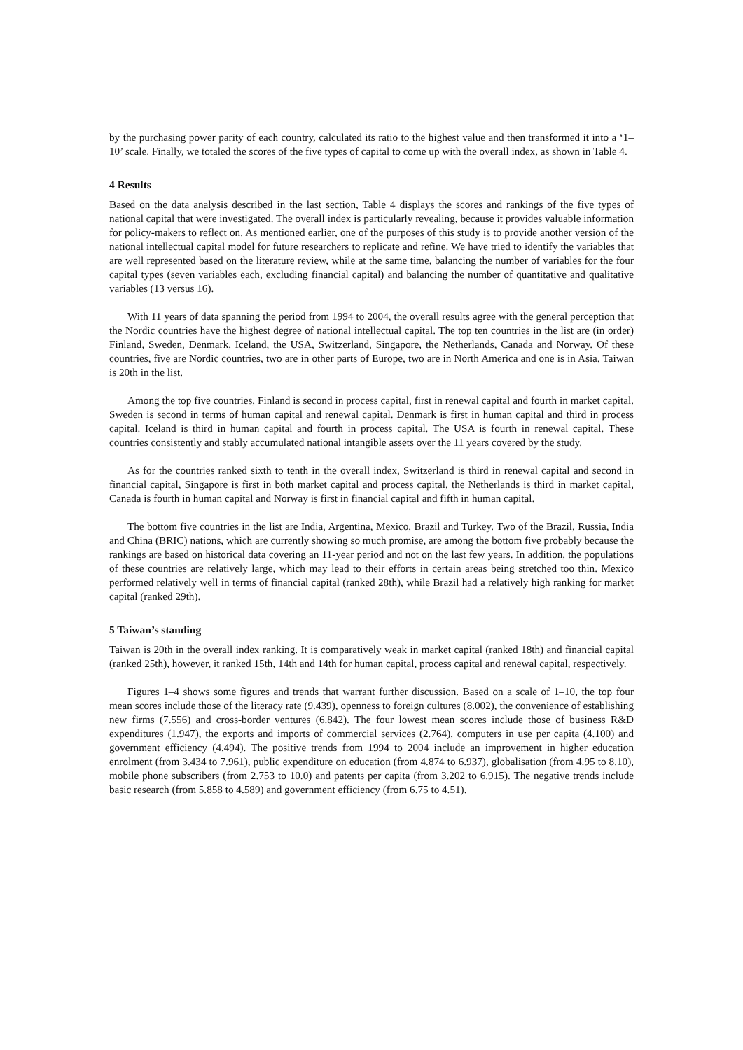by the purchasing power parity of each country, calculated its ratio to the highest value and then transformed it into a ‘1–10’ scale. Finally, we totaled the scores of the five types of capital to come up with the overall index, as shown in Table 4.
4 Results
Based on the data analysis described in the last section, Table 4 displays the scores and rankings of the five types of national capital that were investigated. The overall index is particularly revealing, because it provides valuable information for policy-makers to reflect on. As mentioned earlier, one of the purposes of this study is to provide another version of the national intellectual capital model for future researchers to replicate and refine. We have tried to identify the variables that are well represented based on the literature review, while at the same time, balancing the number of variables for the four capital types (seven variables each, excluding financial capital) and balancing the number of quantitative and qualitative variables (13 versus 16).
With 11 years of data spanning the period from 1994 to 2004, the overall results agree with the general perception that the Nordic countries have the highest degree of national intellectual capital. The top ten countries in the list are (in order) Finland, Sweden, Denmark, Iceland, the USA, Switzerland, Singapore, the Netherlands, Canada and Norway. Of these countries, five are Nordic countries, two are in other parts of Europe, two are in North America and one is in Asia. Taiwan is 20th in the list.
Among the top five countries, Finland is second in process capital, first in renewal capital and fourth in market capital. Sweden is second in terms of human capital and renewal capital. Denmark is first in human capital and third in process capital. Iceland is third in human capital and fourth in process capital. The USA is fourth in renewal capital. These countries consistently and stably accumulated national intangible assets over the 11 years covered by the study.
As for the countries ranked sixth to tenth in the overall index, Switzerland is third in renewal capital and second in financial capital, Singapore is first in both market capital and process capital, the Netherlands is third in market capital, Canada is fourth in human capital and Norway is first in financial capital and fifth in human capital.
The bottom five countries in the list are India, Argentina, Mexico, Brazil and Turkey. Two of the Brazil, Russia, India and China (BRIC) nations, which are currently showing so much promise, are among the bottom five probably because the rankings are based on historical data covering an 11-year period and not on the last few years. In addition, the populations of these countries are relatively large, which may lead to their efforts in certain areas being stretched too thin. Mexico performed relatively well in terms of financial capital (ranked 28th), while Brazil had a relatively high ranking for market capital (ranked 29th).
5 Taiwan’s standing
Taiwan is 20th in the overall index ranking. It is comparatively weak in market capital (ranked 18th) and financial capital (ranked 25th), however, it ranked 15th, 14th and 14th for human capital, process capital and renewal capital, respectively.
Figures 1–4 shows some figures and trends that warrant further discussion. Based on a scale of 1–10, the top four mean scores include those of the literacy rate (9.439), openness to foreign cultures (8.002), the convenience of establishing new firms (7.556) and cross-border ventures (6.842). The four lowest mean scores include those of business R&D expenditures (1.947), the exports and imports of commercial services (2.764), computers in use per capita (4.100) and government efficiency (4.494). The positive trends from 1994 to 2004 include an improvement in higher education enrolment (from 3.434 to 7.961), public expenditure on education (from 4.874 to 6.937), globalisation (from 4.95 to 8.10), mobile phone subscribers (from 2.753 to 10.0) and patents per capita (from 3.202 to 6.915). The negative trends include basic research (from 5.858 to 4.589) and government efficiency (from 6.75 to 4.51).